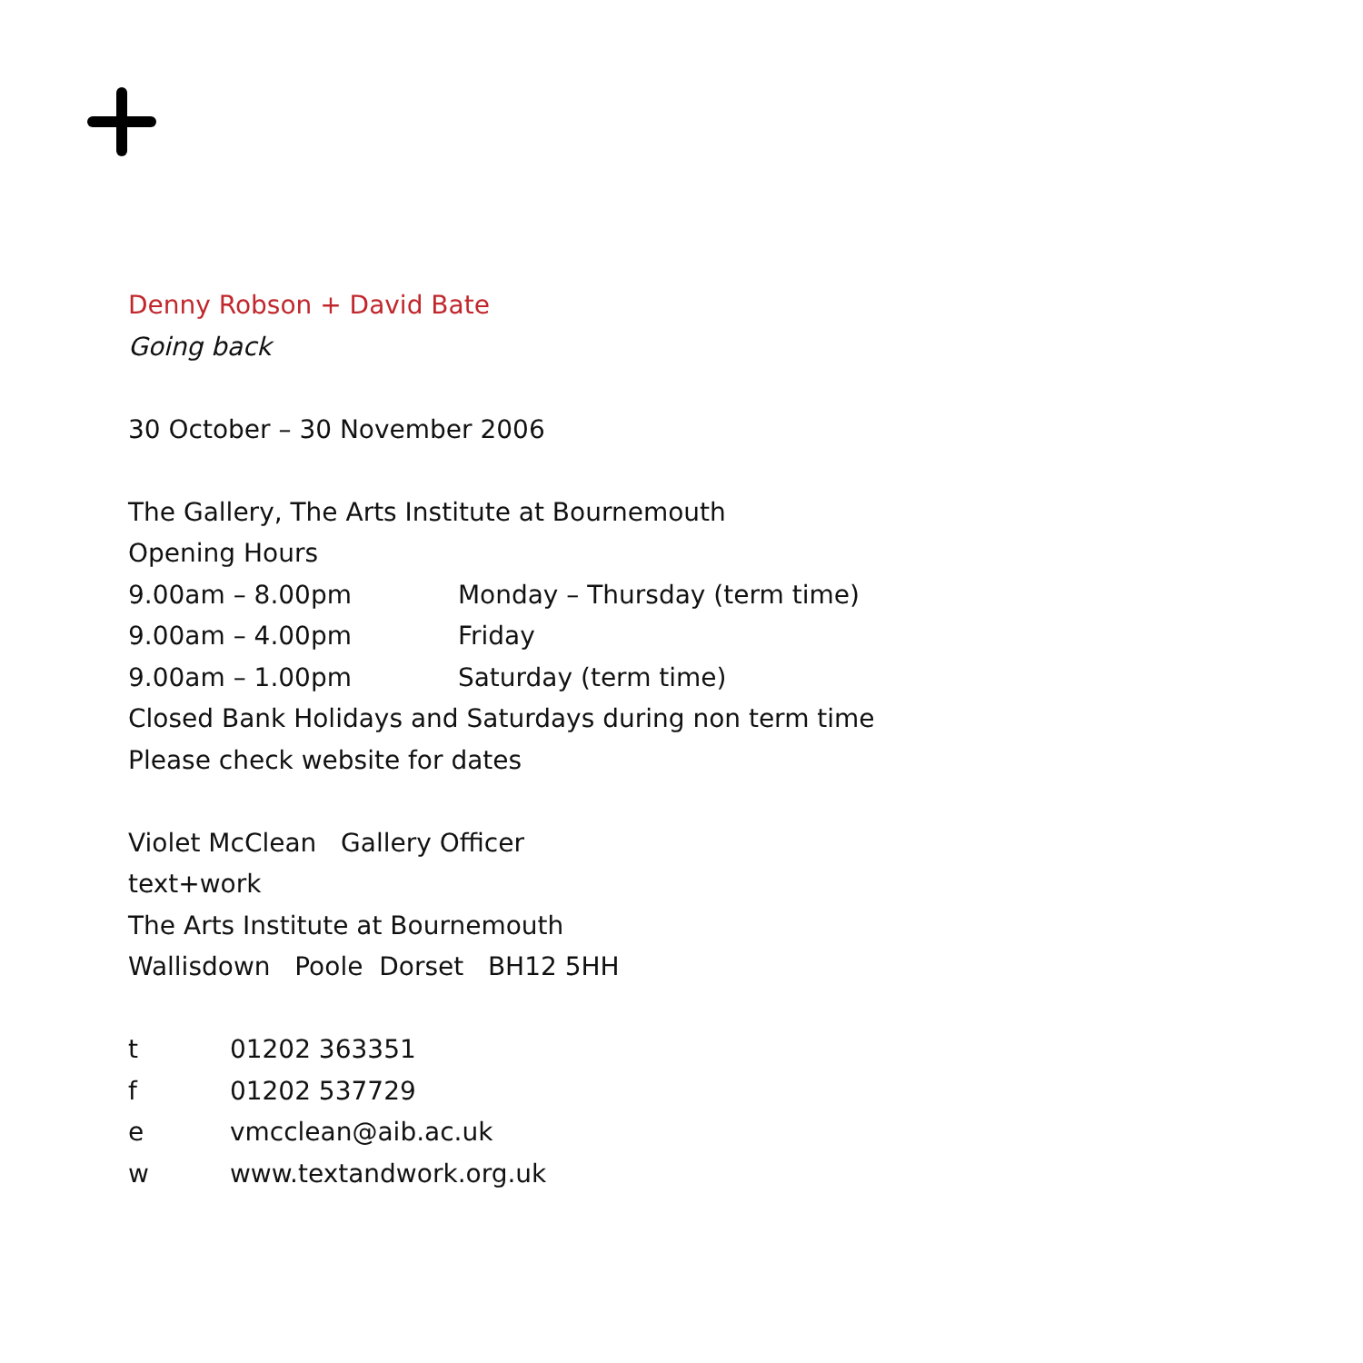Denny Robson + David Bate
Going back
30 October – 30 November 2006
The Gallery, The Arts Institute at Bournemouth
Opening Hours
9.00am – 8.00pm Monday – Thursday (term time)
9.00am – 4.00pm Friday
9.00am – 1.00pm Saturday (term time)
Closed Bank Holidays and Saturdays during non term time
Please check website for dates
Violet McClean Gallery Officer
text+work
The Arts Institute at Bournemouth
Wallisdown Poole Dorset BH12 5HH
t 01202 363351
f 01202 537729
e vmcclean@aib.ac.uk
w www.textandwork.org.uk